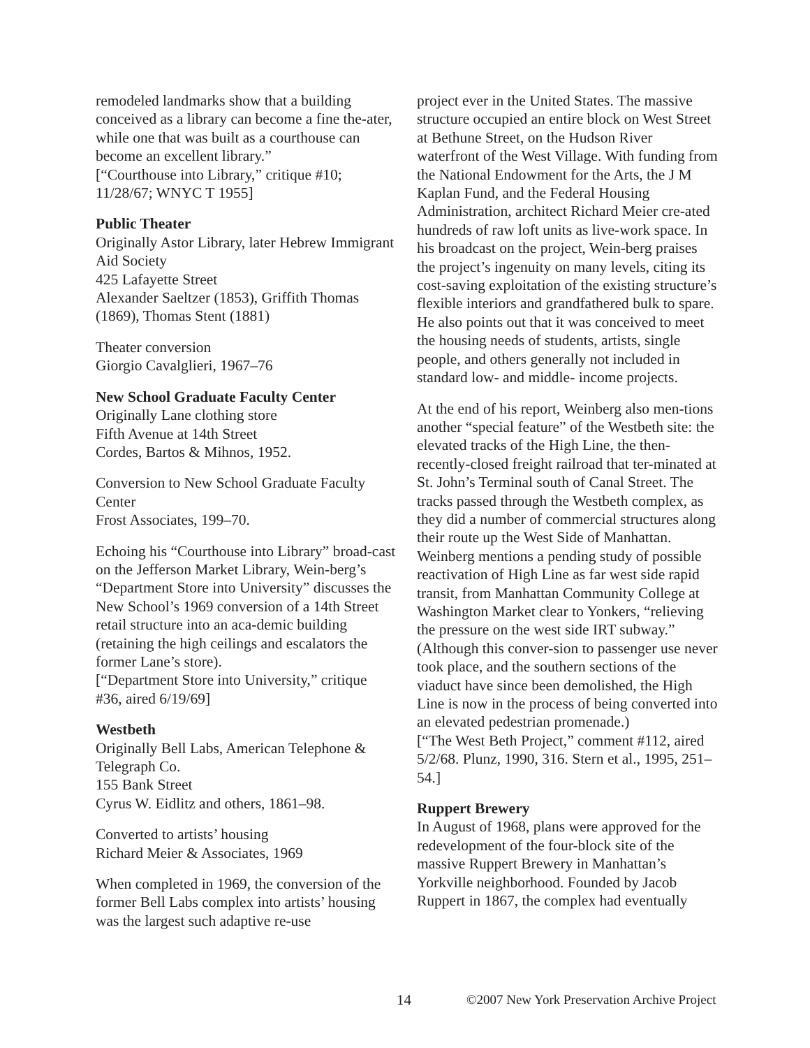remodeled landmarks show that a building conceived as a library can become a fine the-ater, while one that was built as a courthouse can become an excellent library.”
[“Courthouse into Library,” critique #10; 11/28/67; WNYC T 1955]
Public Theater
Originally Astor Library, later Hebrew Immigrant Aid Society
425 Lafayette Street
Alexander Saeltzer (1853), Griffith Thomas (1869), Thomas Stent (1881)
Theater conversion
Giorgio Cavalglieri, 1967–76
New School Graduate Faculty Center
Originally Lane clothing store
Fifth Avenue at 14th Street
Cordes, Bartos & Mihnos, 1952.
Conversion to New School Graduate Faculty Center
Frost Associates, 199–70.
Echoing his “Courthouse into Library” broad-cast on the Jefferson Market Library, Wein-berg’s “Department Store into University” discusses the New School’s 1969 conversion of a 14th Street retail structure into an aca-demic building (retaining the high ceilings and escalators the former Lane’s store).
[“Department Store into University,” critique #36, aired 6/19/69]
Westbeth
Originally Bell Labs, American Telephone & Telegraph Co.
155 Bank Street
Cyrus W. Eidlitz and others, 1861–98.
Converted to artists’ housing
Richard Meier & Associates, 1969
When completed in 1969, the conversion of the former Bell Labs complex into artists’ housing was the largest such adaptive re-use
project ever in the United States. The massive structure occupied an entire block on West Street at Bethune Street, on the Hudson River waterfront of the West Village. With funding from the National Endowment for the Arts, the J M Kaplan Fund, and the Federal Housing Administration, architect Richard Meier cre-ated hundreds of raw loft units as live-work space. In his broadcast on the project, Wein-berg praises the project’s ingenuity on many levels, citing its cost-saving exploitation of the existing structure’s flexible interiors and grandfathered bulk to spare. He also points out that it was conceived to meet the housing needs of students, artists, single people, and others generally not included in standard low- and middle- income projects.
At the end of his report, Weinberg also men-tions another “special feature” of the Westbeth site: the elevated tracks of the High Line, the then-recently-closed freight railroad that ter-minated at St. John’s Terminal south of Canal Street. The tracks passed through the Westbeth complex, as they did a number of commercial structures along their route up the West Side of Manhattan. Weinberg mentions a pending study of possible reactivation of High Line as far west side rapid transit, from Manhattan Community College at Washington Market clear to Yonkers, “relieving the pressure on the west side IRT subway.” (Although this conver-sion to passenger use never took place, and the southern sections of the viaduct have since been demolished, the High Line is now in the process of being converted into an elevated pedestrian promenade.)
[“The West Beth Project,” comment #112, aired 5/2/68. Plunz, 1990, 316. Stern et al., 1995, 251–54.]
Ruppert Brewery
In August of 1968, plans were approved for the redevelopment of the four-block site of the massive Ruppert Brewery in Manhattan’s Yorkville neighborhood. Founded by Jacob Ruppert in 1867, the complex had eventually
14 ©2007 New York Preservation Archive Project